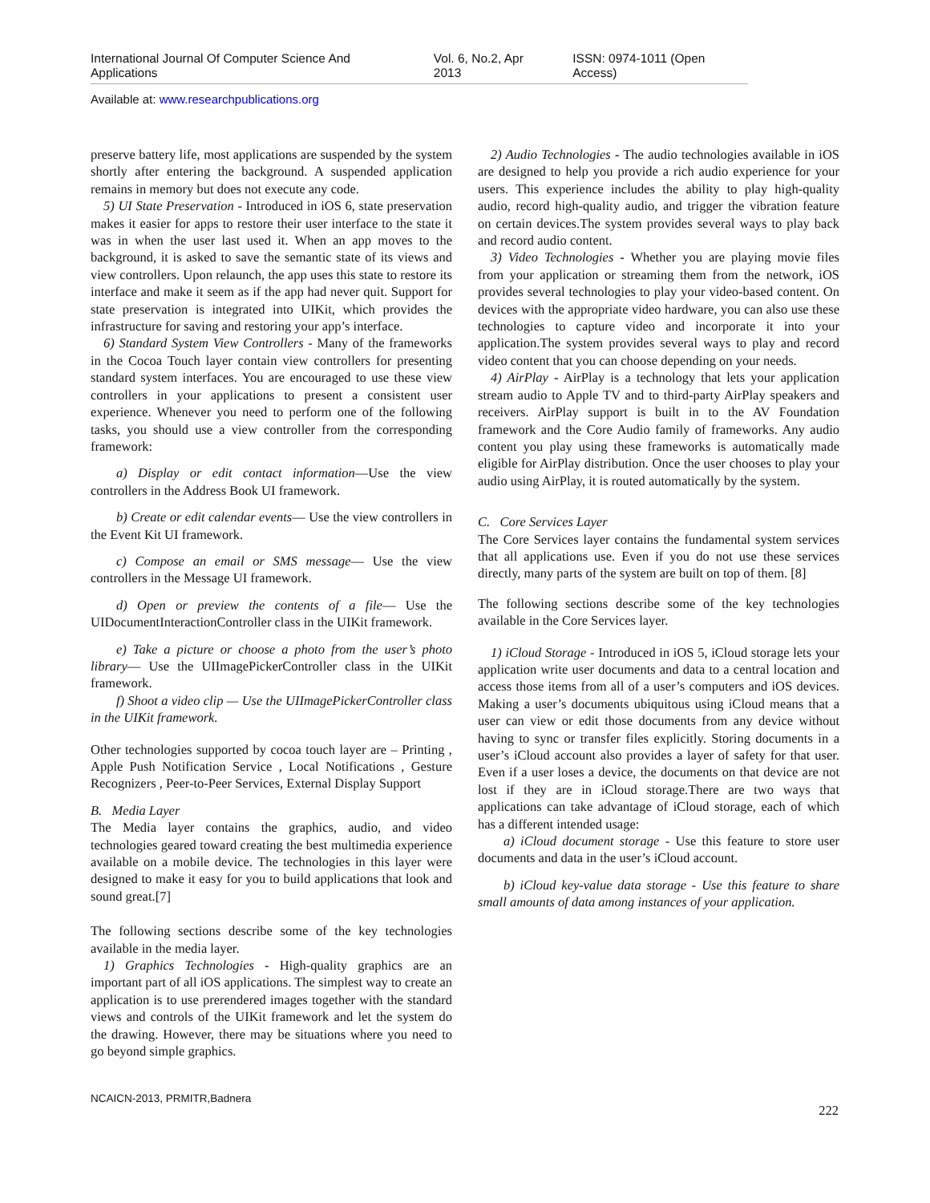International Journal Of Computer Science And Applications Vol. 6, No.2, Apr 2013 ISSN: 0974-1011 (Open Access)
Available at: www.researchpublications.org
preserve battery life, most applications are suspended by the system shortly after entering the background. A suspended application remains in memory but does not execute any code.
5) UI State Preservation - Introduced in iOS 6, state preservation makes it easier for apps to restore their user interface to the state it was in when the user last used it. When an app moves to the background, it is asked to save the semantic state of its views and view controllers. Upon relaunch, the app uses this state to restore its interface and make it seem as if the app had never quit. Support for state preservation is integrated into UIKit, which provides the infrastructure for saving and restoring your app’s interface.
6) Standard System View Controllers - Many of the frameworks in the Cocoa Touch layer contain view controllers for presenting standard system interfaces. You are encouraged to use these view controllers in your applications to present a consistent user experience. Whenever you need to perform one of the following tasks, you should use a view controller from the corresponding framework:
a) Display or edit contact information—Use the view controllers in the Address Book UI framework.
b) Create or edit calendar events— Use the view controllers in the Event Kit UI framework.
c) Compose an email or SMS message— Use the view controllers in the Message UI framework.
d) Open or preview the contents of a file— Use the UIDocumentInteractionController class in the UIKit framework.
e) Take a picture or choose a photo from the user’s photo library— Use the UIImagePickerController class in the UIKit framework.
f) Shoot a video clip — Use the UIImagePickerController class in the UIKit framework.
Other technologies supported by cocoa touch layer are – Printing , Apple Push Notification Service , Local Notifications , Gesture Recognizers , Peer-to-Peer Services, External Display Support
B. Media Layer
The Media layer contains the graphics, audio, and video technologies geared toward creating the best multimedia experience available on a mobile device. The technologies in this layer were designed to make it easy for you to build applications that look and sound great.[7]
The following sections describe some of the key technologies available in the media layer.
1) Graphics Technologies - High-quality graphics are an important part of all iOS applications. The simplest way to create an application is to use prerendered images together with the standard views and controls of the UIKit framework and let the system do the drawing. However, there may be situations where you need to go beyond simple graphics.
2) Audio Technologies - The audio technologies available in iOS are designed to help you provide a rich audio experience for your users. This experience includes the ability to play high-quality audio, record high-quality audio, and trigger the vibration feature on certain devices.The system provides several ways to play back and record audio content.
3) Video Technologies - Whether you are playing movie files from your application or streaming them from the network, iOS provides several technologies to play your video-based content. On devices with the appropriate video hardware, you can also use these technologies to capture video and incorporate it into your application.The system provides several ways to play and record video content that you can choose depending on your needs.
4) AirPlay - AirPlay is a technology that lets your application stream audio to Apple TV and to third-party AirPlay speakers and receivers. AirPlay support is built in to the AV Foundation framework and the Core Audio family of frameworks. Any audio content you play using these frameworks is automatically made eligible for AirPlay distribution. Once the user chooses to play your audio using AirPlay, it is routed automatically by the system.
C. Core Services Layer
The Core Services layer contains the fundamental system services that all applications use. Even if you do not use these services directly, many parts of the system are built on top of them. [8]
The following sections describe some of the key technologies available in the Core Services layer.
1) iCloud Storage - Introduced in iOS 5, iCloud storage lets your application write user documents and data to a central location and access those items from all of a user’s computers and iOS devices. Making a user’s documents ubiquitous using iCloud means that a user can view or edit those documents from any device without having to sync or transfer files explicitly. Storing documents in a user’s iCloud account also provides a layer of safety for that user. Even if a user loses a device, the documents on that device are not lost if they are in iCloud storage.There are two ways that applications can take advantage of iCloud storage, each of which has a different intended usage:
a) iCloud document storage - Use this feature to store user documents and data in the user’s iCloud account.
b) iCloud key-value data storage - Use this feature to share small amounts of data among instances of your application.
NCAICN-2013, PRMITR,Badnera
222